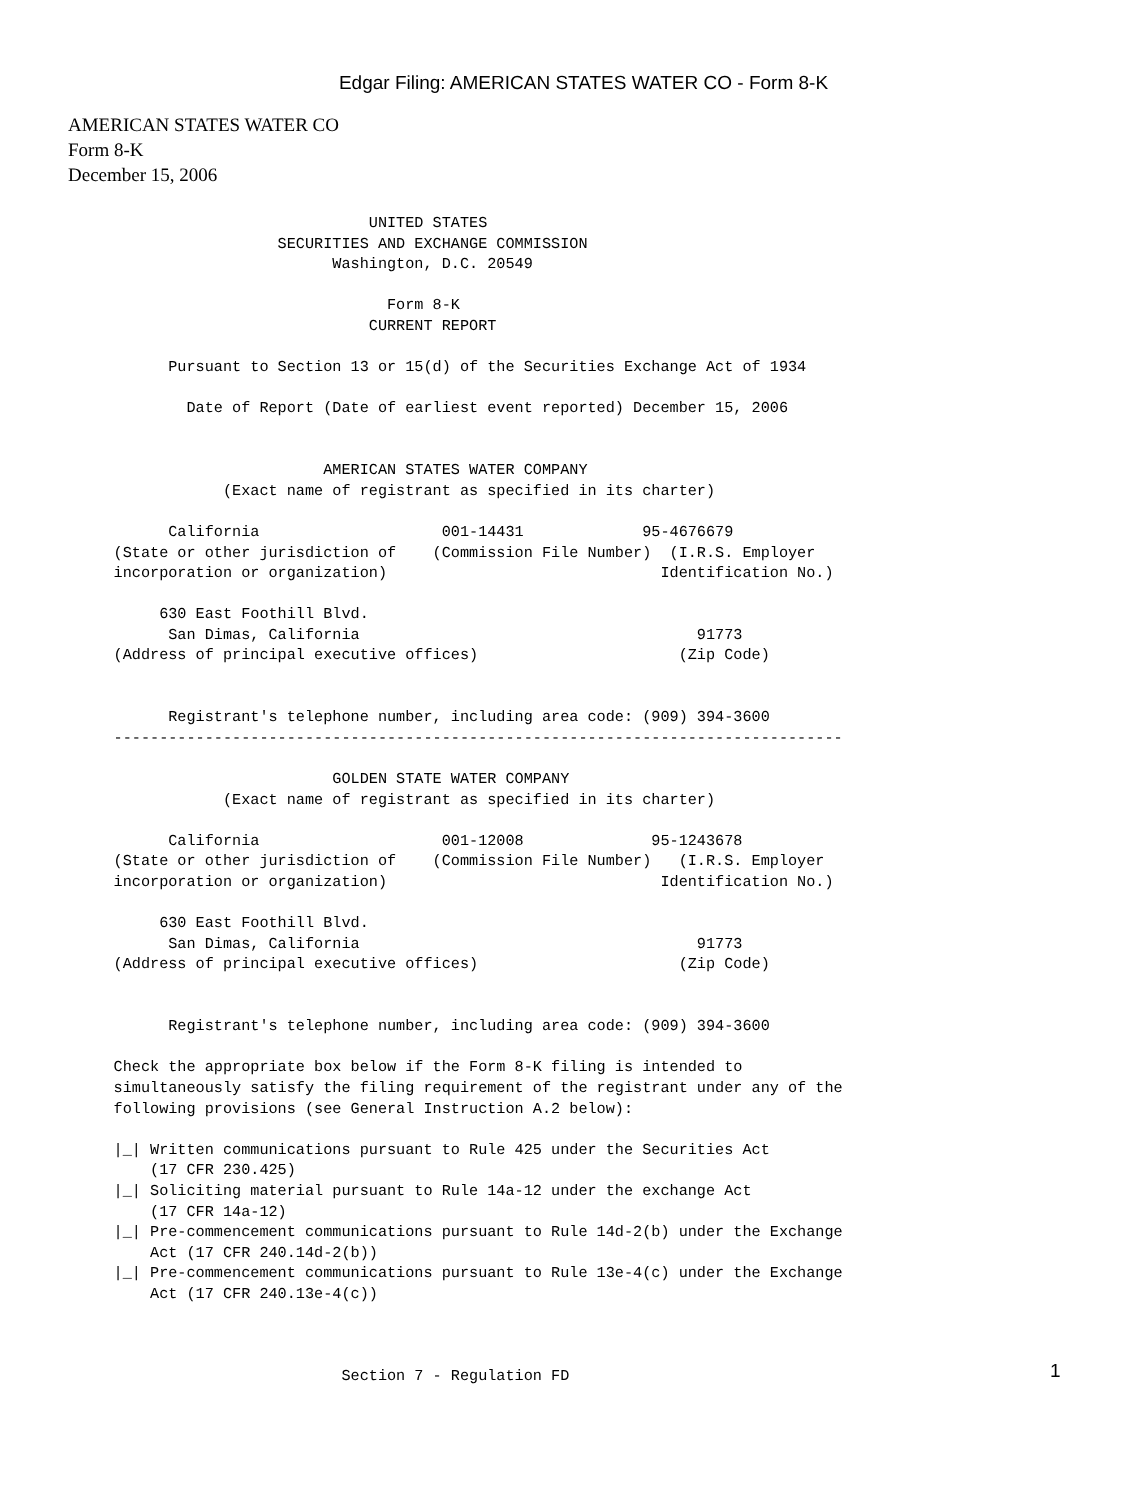Edgar Filing: AMERICAN STATES WATER CO - Form 8-K
AMERICAN STATES WATER CO
Form 8-K
December 15, 2006
                                 UNITED STATES
                       SECURITIES AND EXCHANGE COMMISSION
                             Washington, D.C. 20549

                                   Form 8-K
                                 CURRENT REPORT

           Pursuant to Section 13 or 15(d) of the Securities Exchange Act of 1934

             Date of Report (Date of earliest event reported) December 15, 2006


                            AMERICAN STATES WATER COMPANY
                 (Exact name of registrant as specified in its charter)

           California                    001-14431             95-4676679
     (State or other jurisdiction of    (Commission File Number)  (I.R.S. Employer
     incorporation or organization)                              Identification No.)

          630 East Foothill Blvd.
           San Dimas, California                                     91773
     (Address of principal executive offices)                      (Zip Code)


           Registrant's telephone number, including area code: (909) 394-3600
     --------------------------------------------------------------------------------

                             GOLDEN STATE WATER COMPANY
                 (Exact name of registrant as specified in its charter)

           California                    001-12008              95-1243678
     (State or other jurisdiction of    (Commission File Number)   (I.R.S. Employer
     incorporation or organization)                              Identification No.)

          630 East Foothill Blvd.
           San Dimas, California                                     91773
     (Address of principal executive offices)                      (Zip Code)


           Registrant's telephone number, including area code: (909) 394-3600

     Check the appropriate box below if the Form 8-K filing is intended to
     simultaneously satisfy the filing requirement of the registrant under any of the
     following provisions (see General Instruction A.2 below):

     |_| Written communications pursuant to Rule 425 under the Securities Act
         (17 CFR 230.425)
     |_| Soliciting material pursuant to Rule 14a-12 under the exchange Act
         (17 CFR 14a-12)
     |_| Pre-commencement communications pursuant to Rule 14d-2(b) under the Exchange
         Act (17 CFR 240.14d-2(b))
     |_| Pre-commencement communications pursuant to Rule 13e-4(c) under the Exchange
         Act (17 CFR 240.13e-4(c))



                              Section 7 - Regulation FD
1